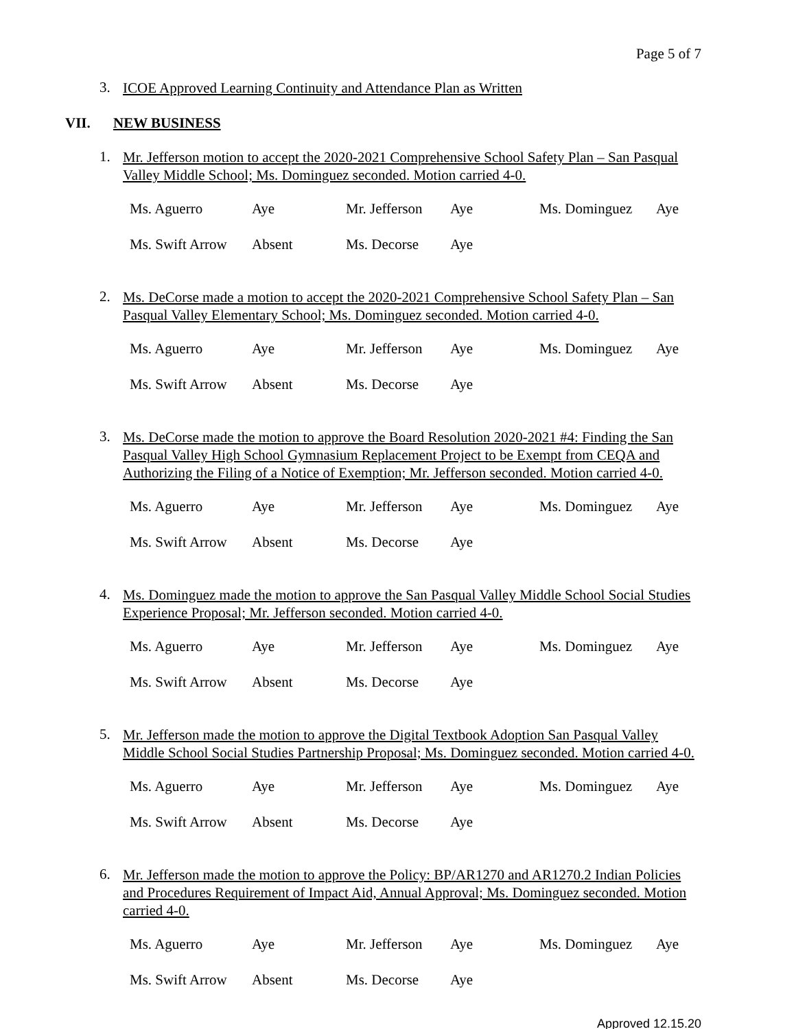Page 5 of 7
3. ICOE Approved Learning Continuity and Attendance Plan as Written
VII. NEW BUSINESS
1. Mr. Jefferson motion to accept the 2020-2021 Comprehensive School Safety Plan – San Pasqual Valley Middle School; Ms. Dominguez seconded. Motion carried 4-0.
Ms. Aguerro Aye Mr. Jefferson Aye Ms. Dominguez Aye
Ms. Swift Arrow Absent Ms. Decorse Aye
2. Ms. DeCorse made a motion to accept the 2020-2021 Comprehensive School Safety Plan – San Pasqual Valley Elementary School; Ms. Dominguez seconded. Motion carried 4-0.
Ms. Aguerro Aye Mr. Jefferson Aye Ms. Dominguez Aye
Ms. Swift Arrow Absent Ms. Decorse Aye
3. Ms. DeCorse made the motion to approve the Board Resolution 2020-2021 #4: Finding the San Pasqual Valley High School Gymnasium Replacement Project to be Exempt from CEQA and Authorizing the Filing of a Notice of Exemption; Mr. Jefferson seconded. Motion carried 4-0.
Ms. Aguerro Aye Mr. Jefferson Aye Ms. Dominguez Aye
Ms. Swift Arrow Absent Ms. Decorse Aye
4. Ms. Dominguez made the motion to approve the San Pasqual Valley Middle School Social Studies Experience Proposal; Mr. Jefferson seconded. Motion carried 4-0.
Ms. Aguerro Aye Mr. Jefferson Aye Ms. Dominguez Aye
Ms. Swift Arrow Absent Ms. Decorse Aye
5. Mr. Jefferson made the motion to approve the Digital Textbook Adoption San Pasqual Valley Middle School Social Studies Partnership Proposal; Ms. Dominguez seconded. Motion carried 4-0.
Ms. Aguerro Aye Mr. Jefferson Aye Ms. Dominguez Aye
Ms. Swift Arrow Absent Ms. Decorse Aye
6. Mr. Jefferson made the motion to approve the Policy: BP/AR1270 and AR1270.2 Indian Policies and Procedures Requirement of Impact Aid, Annual Approval; Ms. Dominguez seconded. Motion carried 4-0.
Ms. Aguerro Aye Mr. Jefferson Aye Ms. Dominguez Aye
Ms. Swift Arrow Absent Ms. Decorse Aye
Approved 12.15.20